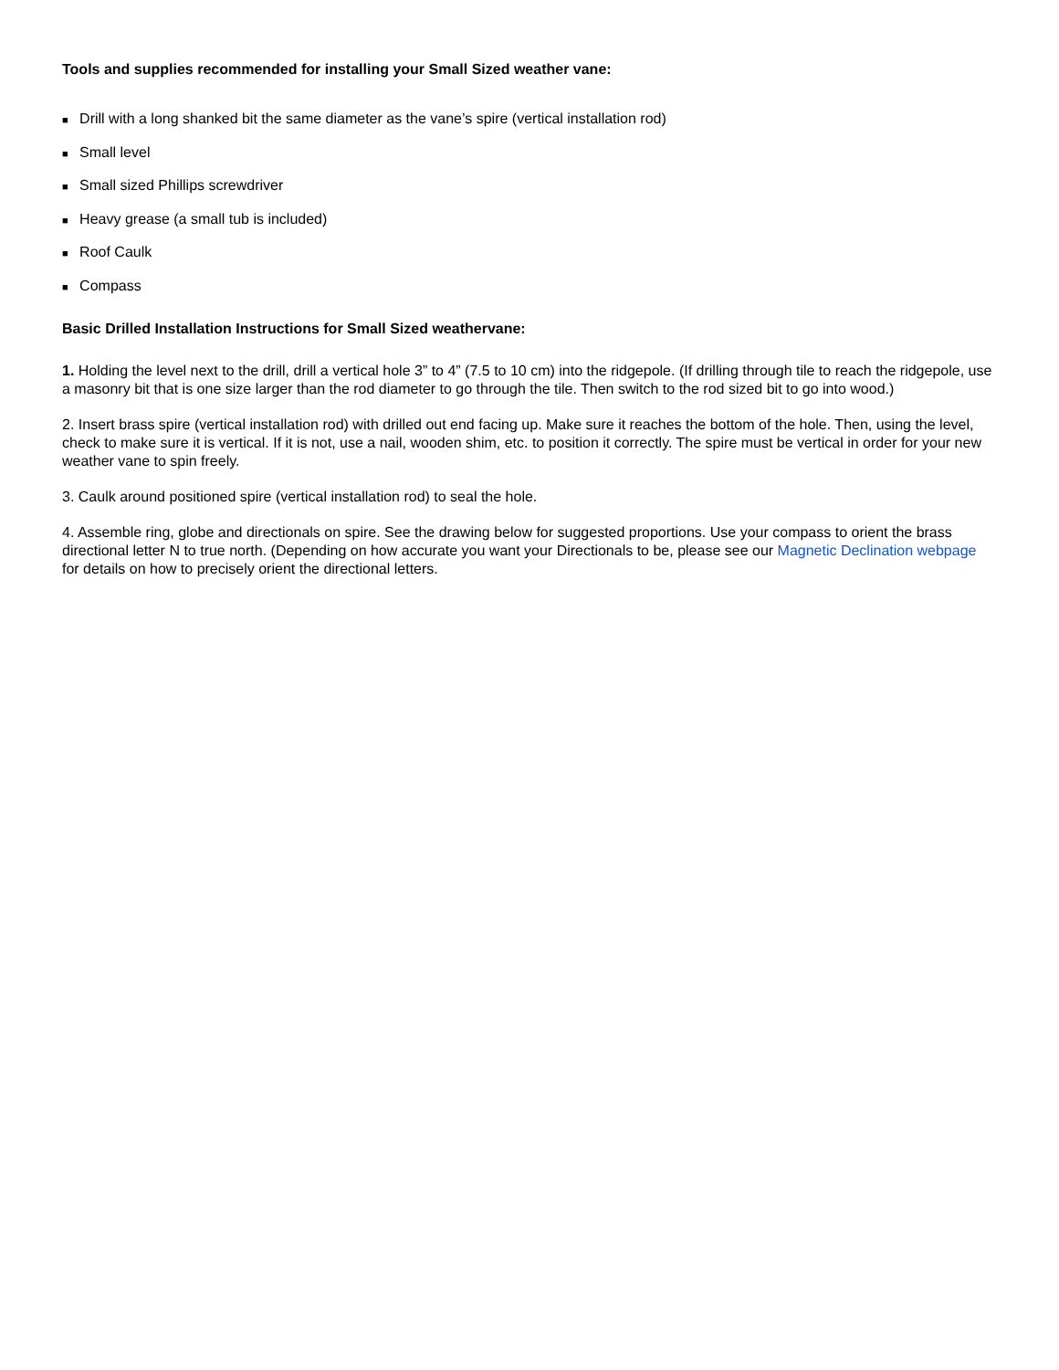Tools and supplies recommended for installing your Small Sized weather vane:
■ Drill with a long shanked bit the same diameter as the vane’s spire (vertical installation rod)
■ Small level
■ Small sized Phillips screwdriver
■ Heavy grease (a small tub is included)
■ Roof Caulk
■ Compass
Basic Drilled Installation Instructions for Small Sized weathervane:
1. Holding the level next to the drill, drill a vertical hole 3” to 4” (7.5 to 10 cm) into the ridgepole. (If drilling through tile to reach the ridgepole, use a masonry bit that is one size larger than the rod diameter to go through the tile. Then switch to the rod sized bit to go into wood.)
2. Insert brass spire (vertical installation rod) with drilled out end facing up. Make sure it reaches the bottom of the hole. Then, using the level, check to make sure it is vertical. If it is not, use a nail, wooden shim, etc. to position it correctly. The spire must be vertical in order for your new weather vane to spin freely.
3. Caulk around positioned spire (vertical installation rod) to seal the hole.
4. Assemble ring, globe and directionals on spire. See the drawing below for suggested proportions. Use your compass to orient the brass directional letter N to true north. (Depending on how accurate you want your Directionals to be, please see our Magnetic Declination webpage for details on how to precisely orient the directional letters.